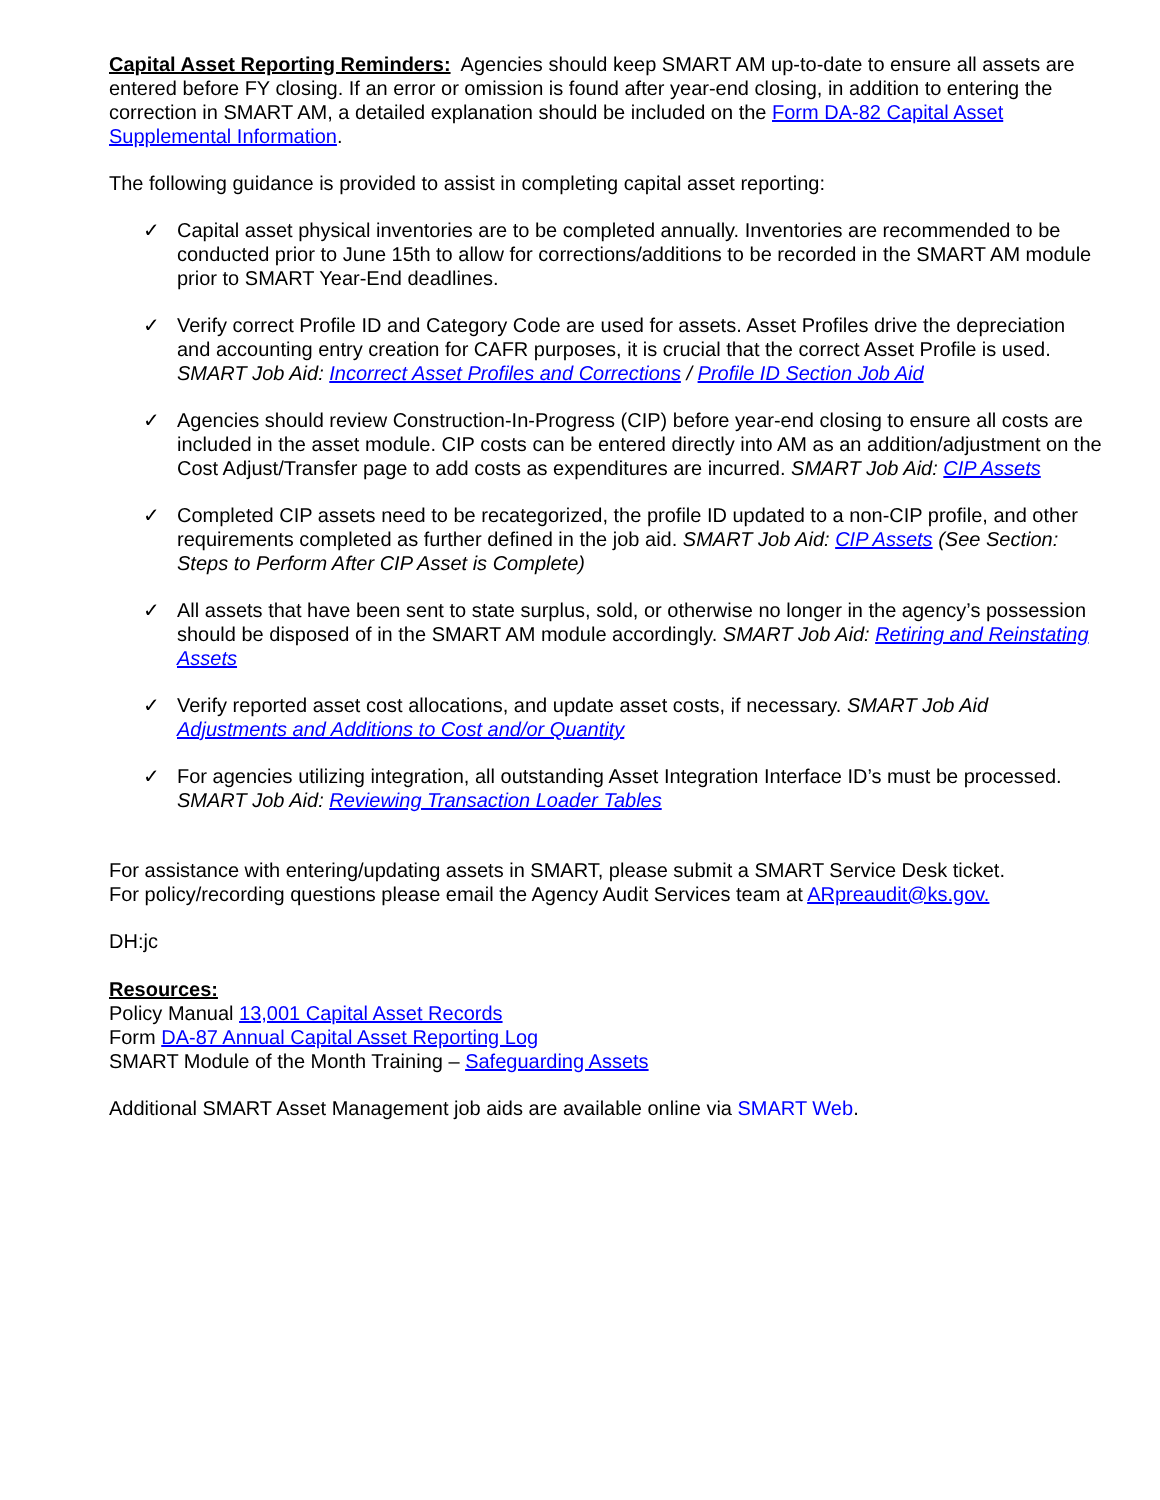Capital Asset Reporting Reminders: Agencies should keep SMART AM up-to-date to ensure all assets are entered before FY closing. If an error or omission is found after year-end closing, in addition to entering the correction in SMART AM, a detailed explanation should be included on the Form DA-82 Capital Asset Supplemental Information.
The following guidance is provided to assist in completing capital asset reporting:
✓ Capital asset physical inventories are to be completed annually. Inventories are recommended to be conducted prior to June 15th to allow for corrections/additions to be recorded in the SMART AM module prior to SMART Year-End deadlines.
✓ Verify correct Profile ID and Category Code are used for assets. Asset Profiles drive the depreciation and accounting entry creation for CAFR purposes, it is crucial that the correct Asset Profile is used. SMART Job Aid: Incorrect Asset Profiles and Corrections / Profile ID Section Job Aid
✓ Agencies should review Construction-In-Progress (CIP) before year-end closing to ensure all costs are included in the asset module. CIP costs can be entered directly into AM as an addition/adjustment on the Cost Adjust/Transfer page to add costs as expenditures are incurred. SMART Job Aid: CIP Assets
✓ Completed CIP assets need to be recategorized, the profile ID updated to a non-CIP profile, and other requirements completed as further defined in the job aid. SMART Job Aid: CIP Assets (See Section: Steps to Perform After CIP Asset is Complete)
✓ All assets that have been sent to state surplus, sold, or otherwise no longer in the agency’s possession should be disposed of in the SMART AM module accordingly. SMART Job Aid: Retiring and Reinstating Assets
✓ Verify reported asset cost allocations, and update asset costs, if necessary. SMART Job Aid Adjustments and Additions to Cost and/or Quantity
✓ For agencies utilizing integration, all outstanding Asset Integration Interface ID’s must be processed. SMART Job Aid: Reviewing Transaction Loader Tables
For assistance with entering/updating assets in SMART, please submit a SMART Service Desk ticket.
For policy/recording questions please email the Agency Audit Services team at ARpreaudit@ks.gov.
DH:jc
Resources:
Policy Manual 13,001 Capital Asset Records
Form DA-87 Annual Capital Asset Reporting Log
SMART Module of the Month Training – Safeguarding Assets
Additional SMART Asset Management job aids are available online via SMART Web.